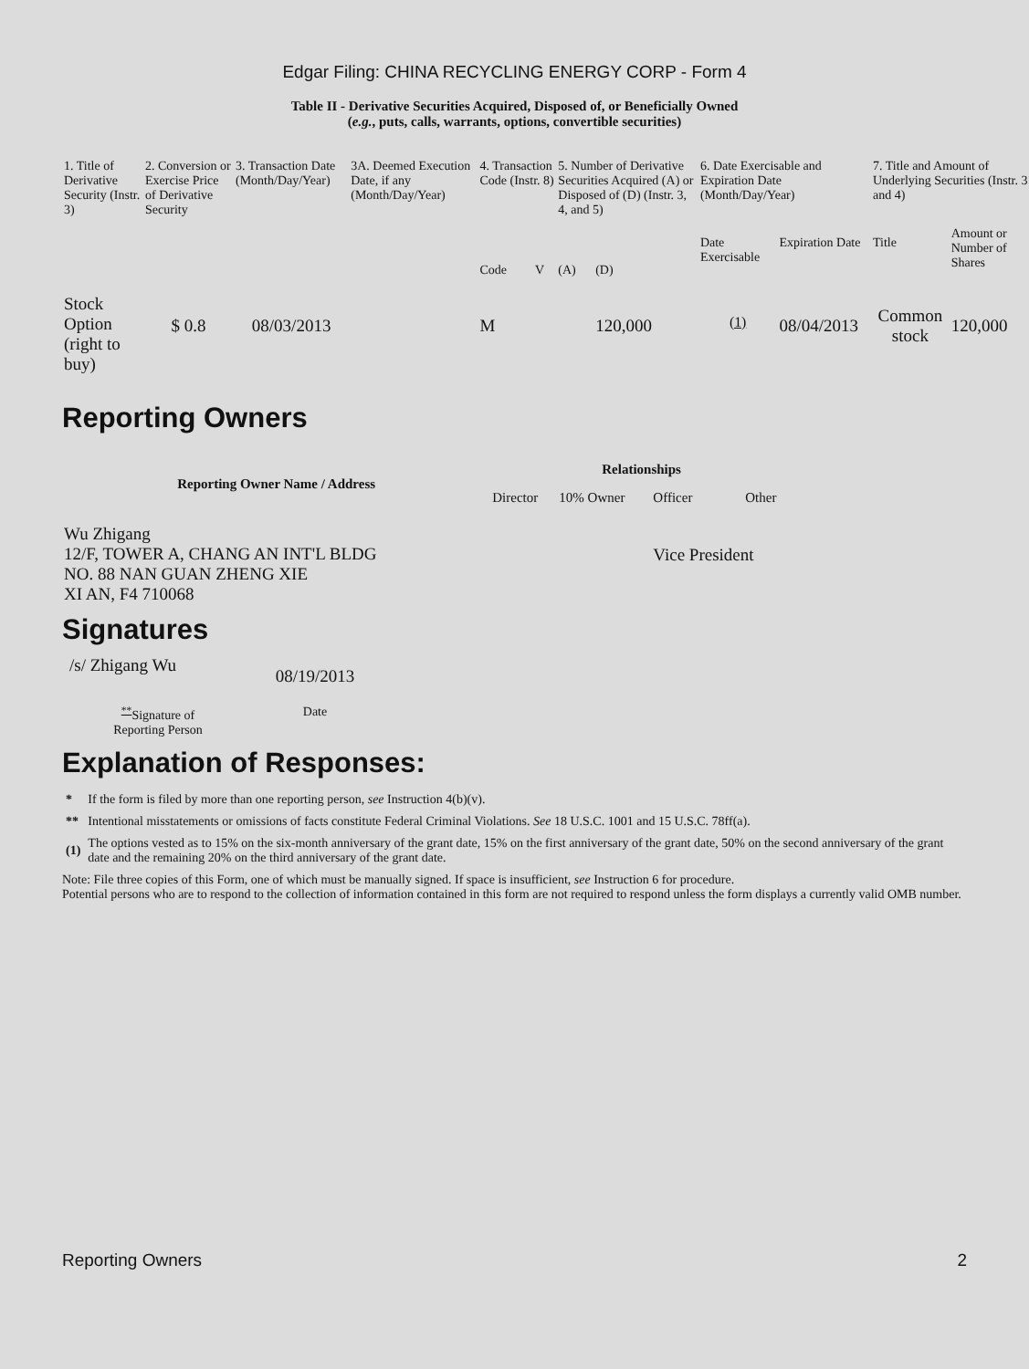Edgar Filing: CHINA RECYCLING ENERGY CORP - Form 4
Table II - Derivative Securities Acquired, Disposed of, or Beneficially Owned
(e.g., puts, calls, warrants, options, convertible securities)
| 1. Title of Derivative Security (Instr. 3) | 2. Conversion or Exercise Price of Derivative Security | 3. Transaction Date (Month/Day/Year) | 3A. Deemed Execution Date, if any (Month/Day/Year) | 4. Transaction Code (Instr. 8) | | 5. Number of Derivative Securities Acquired (A) or Disposed of (D) (Instr. 3, 4, and 5) | | 6. Date Exercisable and Expiration Date (Month/Day/Year) | | 7. Title and Amount of Underlying Securities (Instr. 3 and 4) | |
| --- | --- | --- | --- | --- | --- | --- | --- | --- | --- | --- | --- |
| | | | | Code | V | (A) | (D) | Date Exercisable | Expiration Date | Title | Amount or Number of Shares |
| Stock Option (right to buy) | $ 0.8 | 08/03/2013 | | M | | | 120,000 | <sup>(1)</sup> | 08/04/2013 | Common stock | 120,000 |
Reporting Owners
| Reporting Owner Name / Address | Relationships | | | |
| --- | --- | --- | --- | --- |
| | Director | 10% Owner | Officer | Other |
| Wu Zhigang 12/F, TOWER A, CHANG AN INT'L BLDG NO. 88 NAN GUAN ZHENG XIE XI AN, F4 710068 | | | Vice President | |
Signatures
| /s/ Zhigang Wu | 08/19/2013 |
| <sup>**</sup> Signature of Reporting Person | Date |
Explanation of Responses:
| * | If the form is filed by more than one reporting person, see Instruction 4(b)(v). |
| ** | Intentional misstatements or omissions of facts constitute Federal Criminal Violations. See 18 U.S.C. 1001 and 15 U.S.C. 78ff(a). |
| (1) | The options vested as to 15% on the six-month anniversary of the grant date, 15% on the first anniversary of the grant date, 50% on the second anniversary of the grant date and the remaining 20% on the third anniversary of the grant date. |
Note: File three copies of this Form, one of which must be manually signed. If space is insufficient, see Instruction 6 for procedure.
Potential persons who are to respond to the collection of information contained in this form are not required to respond unless the form displays a currently valid OMB number.
Reporting Owners 2